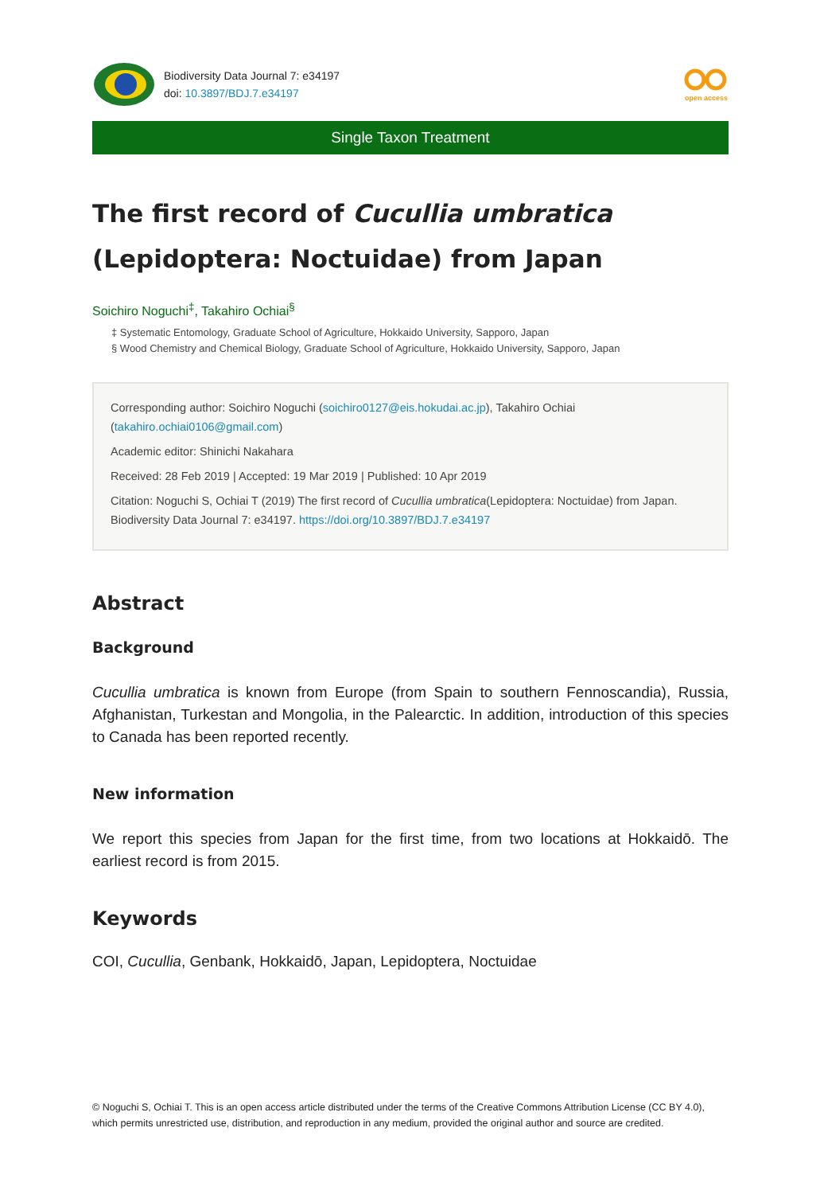Biodiversity Data Journal 7: e34197
doi: 10.3897/BDJ.7.e34197
open access
Single Taxon Treatment
The first record of Cucullia umbratica
(Lepidoptera: Noctuidae) from Japan
Soichiro Noguchi<sup>‡</sup>, Takahiro Ochiai<sup>§</sup>
‡ Systematic Entomology, Graduate School of Agriculture, Hokkaido University, Sapporo, Japan
§ Wood Chemistry and Chemical Biology, Graduate School of Agriculture, Hokkaido University, Sapporo, Japan
Corresponding author: Soichiro Noguchi (soichiro0127@eis.hokudai.ac.jp), Takahiro Ochiai (takahiro.ochiai0106@gmail.com)
Academic editor: Shinichi Nakahara
Received: 28 Feb 2019 | Accepted: 19 Mar 2019 | Published: 10 Apr 2019
Citation: Noguchi S, Ochiai T (2019) The first record of Cucullia umbratica(Lepidoptera: Noctuidae) from Japan. Biodiversity Data Journal 7: e34197. https://doi.org/10.3897/BDJ.7.e34197
Abstract
Background
Cucullia umbratica is known from Europe (from Spain to southern Fennoscandia), Russia, Afghanistan, Turkestan and Mongolia, in the Palearctic. In addition, introduction of this species to Canada has been reported recently.
New information
We report this species from Japan for the first time, from two locations at Hokkaidō. The earliest record is from 2015.
Keywords
COI, Cucullia, Genbank, Hokkaidō, Japan, Lepidoptera, Noctuidae
© Noguchi S, Ochiai T. This is an open access article distributed under the terms of the Creative Commons Attribution License (CC BY 4.0), which permits unrestricted use, distribution, and reproduction in any medium, provided the original author and source are credited.